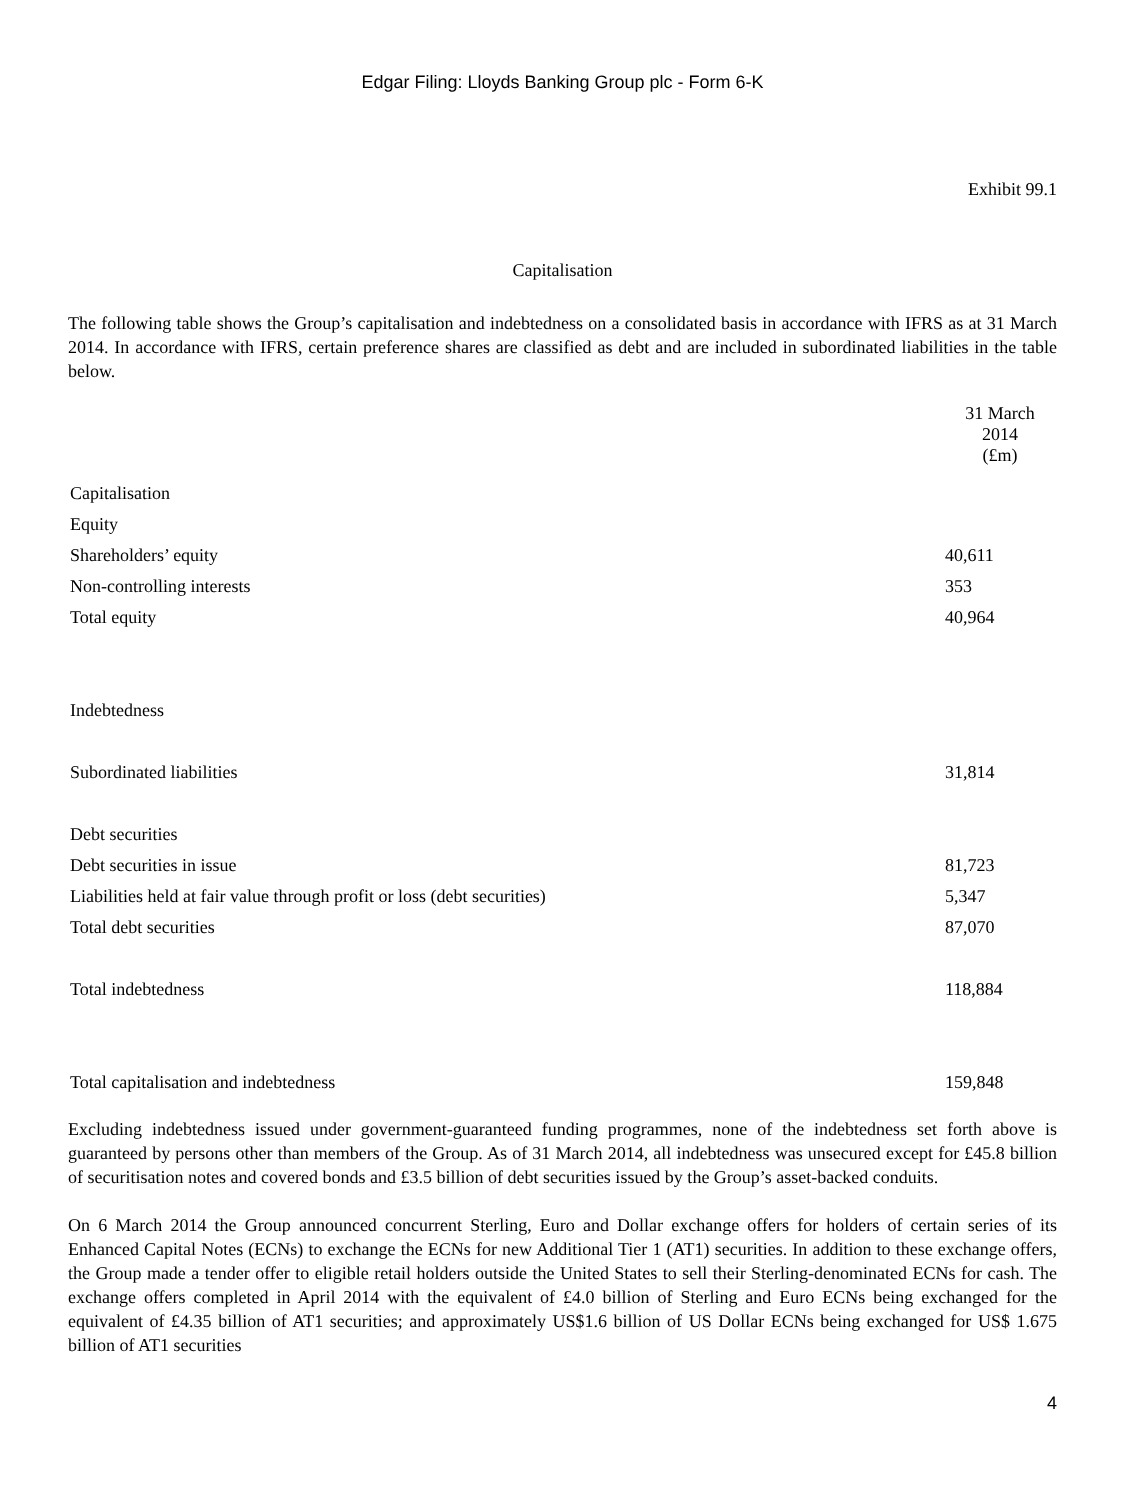Edgar Filing: Lloyds Banking Group plc - Form 6-K
Exhibit 99.1
Capitalisation
The following table shows the Group’s capitalisation and indebtedness on a consolidated basis in accordance with IFRS as at 31 March 2014. In accordance with IFRS, certain preference shares are classified as debt and are included in subordinated liabilities in the table below.
| | 31 March 2014 (£m) |
| Capitalisation | |
| Equity | |
| Shareholders’ equity | 40,611 |
| Non-controlling interests | 353 |
| Total equity | 40,964 |
| Indebtedness | |
| Subordinated liabilities | 31,814 |
| Debt securities | |
| Debt securities in issue | 81,723 |
| Liabilities held at fair value through profit or loss (debt securities) | 5,347 |
| Total debt securities | 87,070 |
| Total indebtedness | 118,884 |
| Total capitalisation and indebtedness | 159,848 |
Excluding indebtedness issued under government-guaranteed funding programmes, none of the indebtedness set forth above is guaranteed by persons other than members of the Group. As of 31 March 2014, all indebtedness was unsecured except for £45.8 billion of securitisation notes and covered bonds and £3.5 billion of debt securities issued by the Group’s asset-backed conduits.
On 6 March 2014 the Group announced concurrent Sterling, Euro and Dollar exchange offers for holders of certain series of its Enhanced Capital Notes (ECNs) to exchange the ECNs for new Additional Tier 1 (AT1) securities. In addition to these exchange offers, the Group made a tender offer to eligible retail holders outside the United States to sell their Sterling-denominated ECNs for cash. The exchange offers completed in April 2014 with the equivalent of £4.0 billion of Sterling and Euro ECNs being exchanged for the equivalent of £4.35 billion of AT1 securities; and approximately US$1.6 billion of US Dollar ECNs being exchanged for US$ 1.675 billion of AT1 securities
4